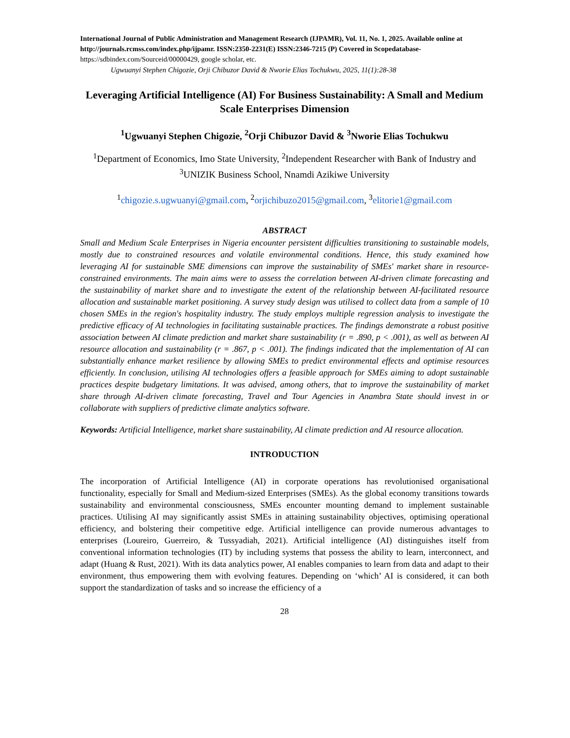International Journal of Public Administration and Management Research (IJPAMR), Vol. 11, No. 1, 2025. Available online at http://journals.rcmss.com/index.php/ijpamr. ISSN:2350-2231(E) ISSN:2346-7215 (P) Covered in Scopedatabase- https://sdbindex.com/Sourceid/00000429, google scholar, etc.
Ugwuanyi Stephen Chigozie, Orji Chibuzor David & Nworie Elias Tochukwu, 2025, 11(1):28-38
Leveraging Artificial Intelligence (AI) For Business Sustainability: A Small and Medium Scale Enterprises Dimension
<sup>1</sup> Ugwuanyi Stephen Chigozie, <sup>2</sup>Orji Chibuzor David & <sup>3</sup>Nworie Elias Tochukwu
<sup>1</sup> Department of Economics, Imo State University, <sup>2</sup>Independent Researcher with Bank of Industry and <sup>3</sup>UNIZIK Business School, Nnamdi Azikiwe University
<sup>1</sup> chigozie.s.ugwuanyi@gmail.com, <sup>2</sup>orjichibuzo2015@gmail.com, <sup>3</sup>elitorie1@gmail.com
ABSTRACT
Small and Medium Scale Enterprises in Nigeria encounter persistent difficulties transitioning to sustainable models, mostly due to constrained resources and volatile environmental conditions. Hence, this study examined how leveraging AI for sustainable SME dimensions can improve the sustainability of SMEs' market share in resource-constrained environments. The main aims were to assess the correlation between AI-driven climate forecasting and the sustainability of market share and to investigate the extent of the relationship between AI-facilitated resource allocation and sustainable market positioning. A survey study design was utilised to collect data from a sample of 10 chosen SMEs in the region's hospitality industry. The study employs multiple regression analysis to investigate the predictive efficacy of AI technologies in facilitating sustainable practices. The findings demonstrate a robust positive association between AI climate prediction and market share sustainability (r = .890, p < .001), as well as between AI resource allocation and sustainability (r = .867, p < .001). The findings indicated that the implementation of AI can substantially enhance market resilience by allowing SMEs to predict environmental effects and optimise resources efficiently. In conclusion, utilising AI technologies offers a feasible approach for SMEs aiming to adopt sustainable practices despite budgetary limitations. It was advised, among others, that to improve the sustainability of market share through AI-driven climate forecasting, Travel and Tour Agencies in Anambra State should invest in or collaborate with suppliers of predictive climate analytics software.
Keywords: Artificial Intelligence, market share sustainability, AI climate prediction and AI resource allocation.
INTRODUCTION
The incorporation of Artificial Intelligence (AI) in corporate operations has revolutionised organisational functionality, especially for Small and Medium-sized Enterprises (SMEs). As the global economy transitions towards sustainability and environmental consciousness, SMEs encounter mounting demand to implement sustainable practices. Utilising AI may significantly assist SMEs in attaining sustainability objectives, optimising operational efficiency, and bolstering their competitive edge. Artificial intelligence can provide numerous advantages to enterprises (Loureiro, Guerreiro, & Tussyadiah, 2021). Artificial intelligence (AI) distinguishes itself from conventional information technologies (IT) by including systems that possess the ability to learn, interconnect, and adapt (Huang & Rust, 2021). With its data analytics power, AI enables companies to learn from data and adapt to their environment, thus empowering them with evolving features. Depending on ‘which’ AI is considered, it can both support the standardization of tasks and so increase the efficiency of a
28